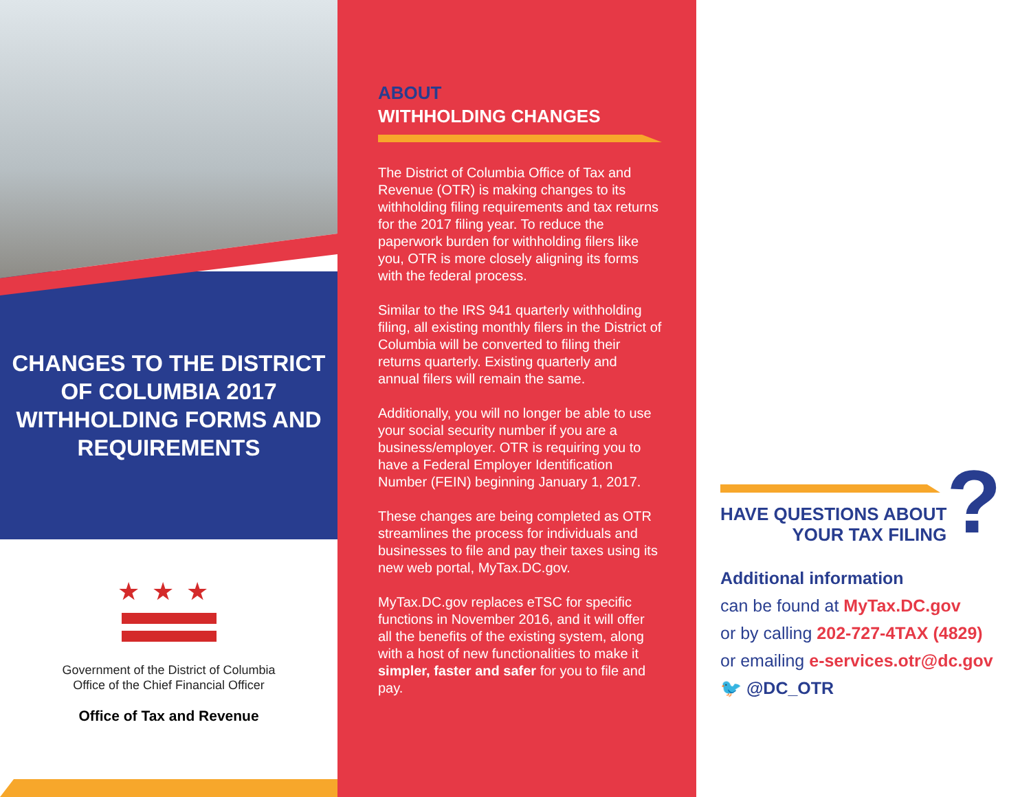CHANGES TO THE DISTRICT OF COLUMBIA 2017 WITHHOLDING FORMS AND REQUIREMENTS
★★★
Government of the District of Columbia
Office of the Chief Financial Officer
Office of Tax and Revenue
ABOUT
WITHHOLDING CHANGES
The District of Columbia Office of Tax and Revenue (OTR) is making changes to its withholding filing requirements and tax returns for the 2017 filing year. To reduce the paperwork burden for withholding filers like you, OTR is more closely aligning its forms with the federal process.
Similar to the IRS 941 quarterly withholding filing, all existing monthly filers in the District of Columbia will be converted to filing their returns quarterly. Existing quarterly and annual filers will remain the same.
Additionally, you will no longer be able to use your social security number if you are a business/employer. OTR is requiring you to have a Federal Employer Identification Number (FEIN) beginning January 1, 2017.
These changes are being completed as OTR streamlines the process for individuals and businesses to file and pay their taxes using its new web portal, MyTax.DC.gov.
MyTax.DC.gov replaces eTSC for specific functions in November 2016, and it will offer all the benefits of the existing system, along with a host of new functionalities to make it simpler, faster and safer for you to file and pay.
HAVE QUESTIONS ABOUT
YOUR TAX FILING
?
Additional information
can be found at MyTax.DC.gov
or by calling 202-727-4TAX (4829)
or emailing e-services.otr@dc.gov
🐦 @DC_OTR